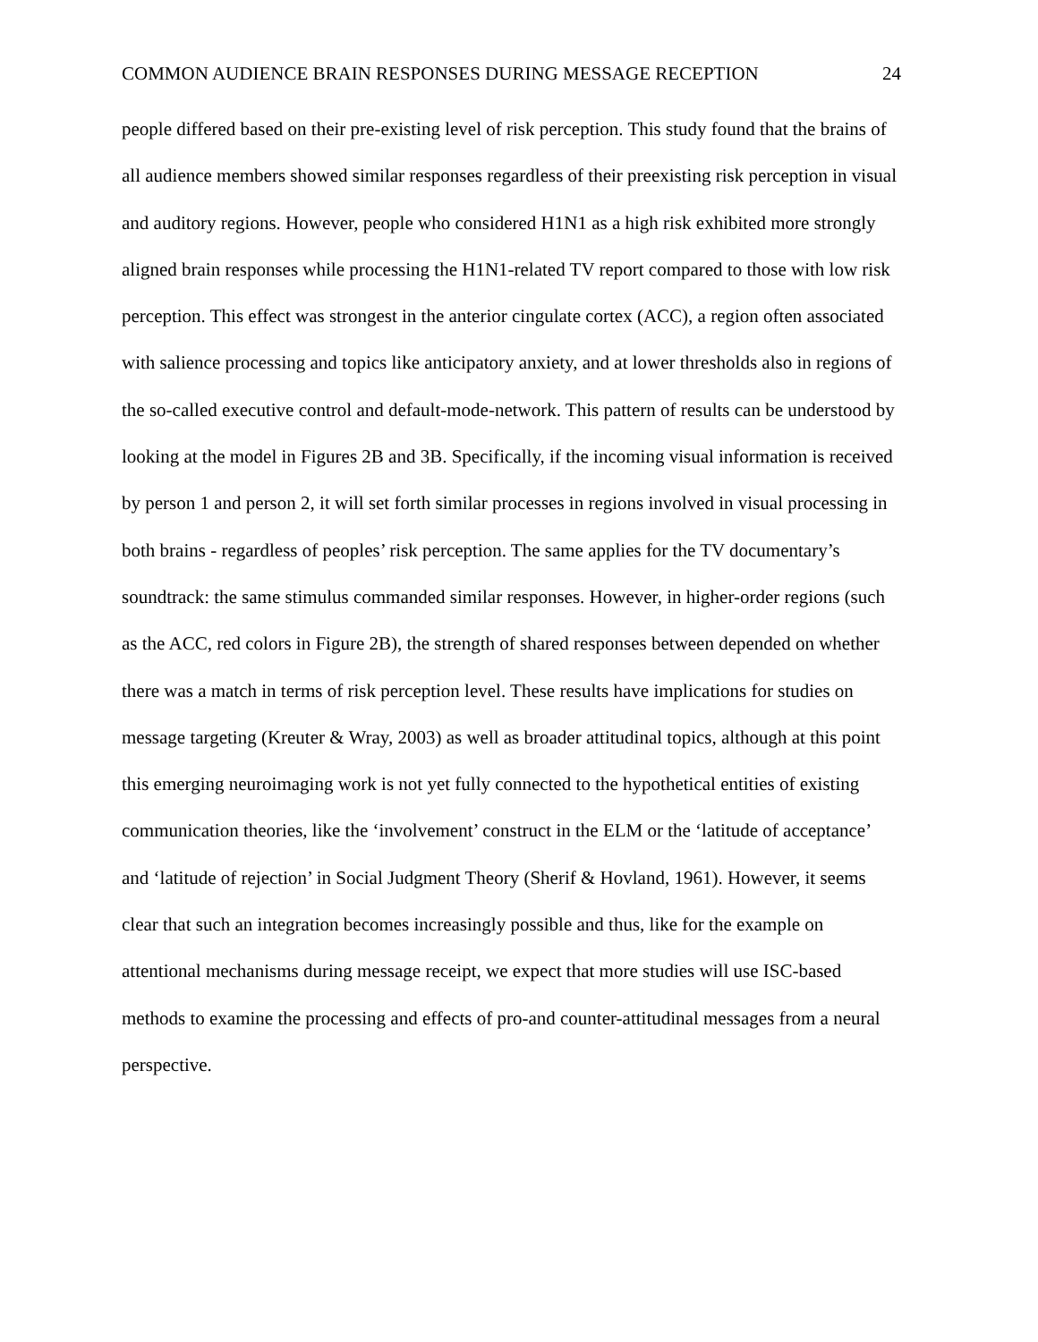COMMON AUDIENCE BRAIN RESPONSES DURING MESSAGE RECEPTION 24
people differed based on their pre-existing level of risk perception. This study found that the brains of all audience members showed similar responses regardless of their preexisting risk perception in visual and auditory regions. However, people who considered H1N1 as a high risk exhibited more strongly aligned brain responses while processing the H1N1-related TV report compared to those with low risk perception. This effect was strongest in the anterior cingulate cortex (ACC), a region often associated with salience processing and topics like anticipatory anxiety, and at lower thresholds also in regions of the so-called executive control and default-mode-network. This pattern of results can be understood by looking at the model in Figures 2B and 3B. Specifically, if the incoming visual information is received by person 1 and person 2, it will set forth similar processes in regions involved in visual processing in both brains - regardless of peoples’ risk perception. The same applies for the TV documentary’s soundtrack: the same stimulus commanded similar responses. However, in higher-order regions (such as the ACC, red colors in Figure 2B), the strength of shared responses between depended on whether there was a match in terms of risk perception level. These results have implications for studies on message targeting (Kreuter & Wray, 2003) as well as broader attitudinal topics, although at this point this emerging neuroimaging work is not yet fully connected to the hypothetical entities of existing communication theories, like the ‘involvement’ construct in the ELM or the ‘latitude of acceptance’ and ‘latitude of rejection’ in Social Judgment Theory (Sherif & Hovland, 1961). However, it seems clear that such an integration becomes increasingly possible and thus, like for the example on attentional mechanisms during message receipt, we expect that more studies will use ISC-based methods to examine the processing and effects of pro-and counter-attitudinal messages from a neural perspective.